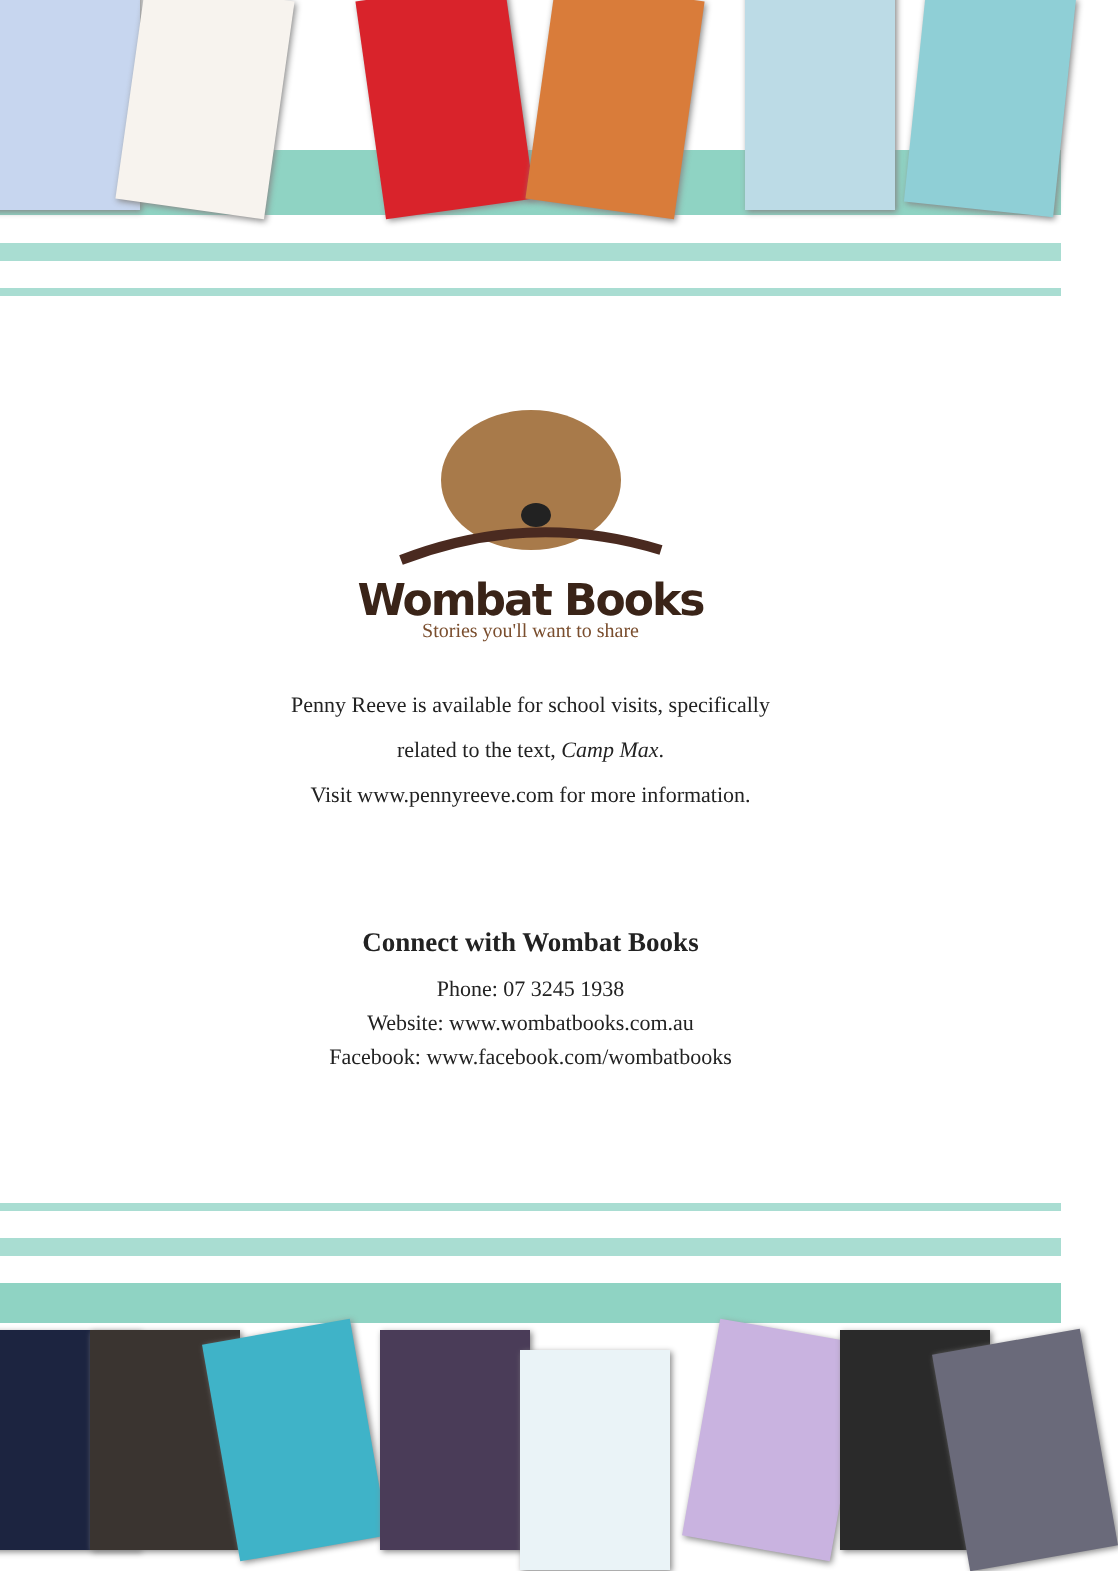Wombat Books
Stories you'll want to share
Penny Reeve is available for school visits, specifically
related to the text, Camp Max.
Visit www.pennyreeve.com for more information.
Connect with Wombat Books
Phone: 07 3245 1938
Website: www.wombatbooks.com.au
Facebook: www.facebook.com/wombatbooks